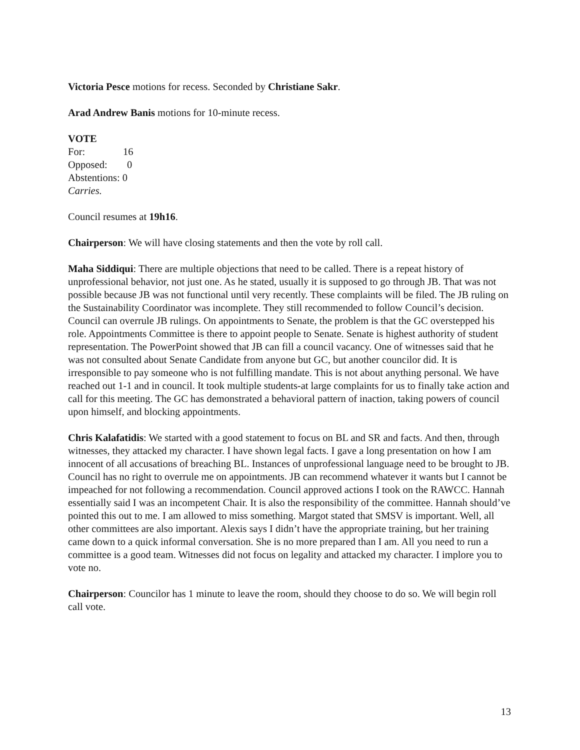Victoria Pesce motions for recess. Seconded by Christiane Sakr.
Arad Andrew Banis motions for 10-minute recess.
VOTE
For: 16
Opposed: 0
Abstentions: 0
Carries.
Council resumes at 19h16.
Chairperson: We will have closing statements and then the vote by roll call.
Maha Siddiqui: There are multiple objections that need to be called. There is a repeat history of unprofessional behavior, not just one. As he stated, usually it is supposed to go through JB. That was not possible because JB was not functional until very recently. These complaints will be filed. The JB ruling on the Sustainability Coordinator was incomplete. They still recommended to follow Council’s decision. Council can overrule JB rulings. On appointments to Senate, the problem is that the GC overstepped his role. Appointments Committee is there to appoint people to Senate. Senate is highest authority of student representation. The PowerPoint showed that JB can fill a council vacancy. One of witnesses said that he was not consulted about Senate Candidate from anyone but GC, but another councilor did. It is irresponsible to pay someone who is not fulfilling mandate. This is not about anything personal. We have reached out 1-1 and in council. It took multiple students-at large complaints for us to finally take action and call for this meeting. The GC has demonstrated a behavioral pattern of inaction, taking powers of council upon himself, and blocking appointments.
Chris Kalafatidis: We started with a good statement to focus on BL and SR and facts. And then, through witnesses, they attacked my character. I have shown legal facts. I gave a long presentation on how I am innocent of all accusations of breaching BL. Instances of unprofessional language need to be brought to JB. Council has no right to overrule me on appointments. JB can recommend whatever it wants but I cannot be impeached for not following a recommendation. Council approved actions I took on the RAWCC. Hannah essentially said I was an incompetent Chair. It is also the responsibility of the committee. Hannah should’ve pointed this out to me. I am allowed to miss something. Margot stated that SMSV is important. Well, all other committees are also important. Alexis says I didn’t have the appropriate training, but her training came down to a quick informal conversation. She is no more prepared than I am. All you need to run a committee is a good team. Witnesses did not focus on legality and attacked my character. I implore you to vote no.
Chairperson: Councilor has 1 minute to leave the room, should they choose to do so. We will begin roll call vote.
13